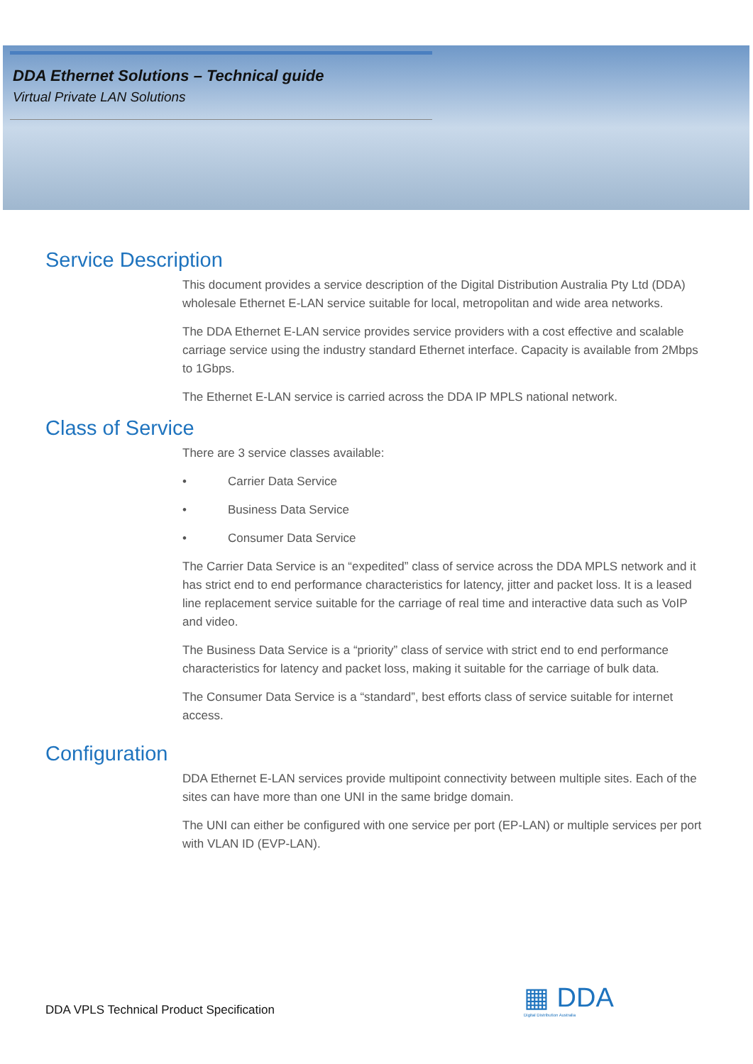DDA Ethernet Solutions – Technical guide
Virtual Private LAN Solutions
Service Description
This document provides a service description of the Digital Distribution Australia Pty Ltd (DDA) wholesale Ethernet E-LAN service suitable for local, metropolitan and wide area networks.
The DDA Ethernet E-LAN service provides service providers with a cost effective and scalable carriage service using the industry standard Ethernet interface. Capacity is available from 2Mbps to 1Gbps.
The Ethernet E-LAN service is carried across the DDA IP MPLS national network.
Class of Service
There are 3 service classes available:
• Carrier Data Service
• Business Data Service
• Consumer Data Service
The Carrier Data Service is an “expedited” class of service across the DDA MPLS network and it has strict end to end performance characteristics for latency, jitter and packet loss. It is a leased line replacement service suitable for the carriage of real time and interactive data such as VoIP and video.
The Business Data Service is a “priority” class of service with strict end to end performance characteristics for latency and packet loss, making it suitable for the carriage of bulk data.
The Consumer Data Service is a “standard”, best efforts class of service suitable for internet access.
Configuration
DDA Ethernet E-LAN services provide multipoint connectivity between multiple sites. Each of the sites can have more than one UNI in the same bridge domain.
The UNI can either be configured with one service per port (EP-LAN) or multiple services per port with VLAN ID (EVP-LAN).
▦ DDA
Digital Distribution Australia
DDA VPLS Technical Product Specification